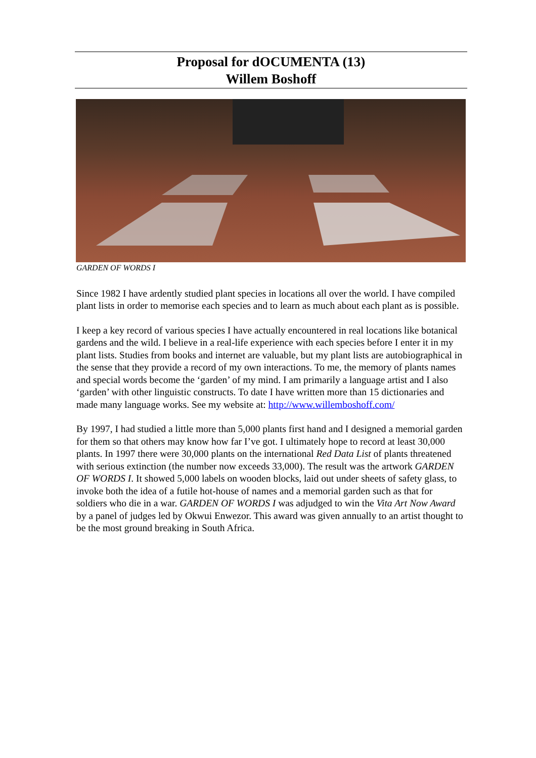Proposal for dOCUMENTA (13)
Willem Boshoff
GARDEN OF WORDS I
Since 1982 I have ardently studied plant species in locations all over the world. I have compiled plant lists in order to memorise each species and to learn as much about each plant as is possible.
I keep a key record of various species I have actually encountered in real locations like botanical gardens and the wild. I believe in a real-life experience with each species before I enter it in my plant lists. Studies from books and internet are valuable, but my plant lists are autobiographical in the sense that they provide a record of my own interactions. To me, the memory of plants names and special words become the ‘garden’ of my mind. I am primarily a language artist and I also ‘garden’ with other linguistic constructs. To date I have written more than 15 dictionaries and made many language works. See my website at: http://www.willemboshoff.com/
By 1997, I had studied a little more than 5,000 plants first hand and I designed a memorial garden for them so that others may know how far I’ve got. I ultimately hope to record at least 30,000 plants. In 1997 there were 30,000 plants on the international Red Data List of plants threatened with serious extinction (the number now exceeds 33,000). The result was the artwork GARDEN OF WORDS I. It showed 5,000 labels on wooden blocks, laid out under sheets of safety glass, to invoke both the idea of a futile hot-house of names and a memorial garden such as that for soldiers who die in a war. GARDEN OF WORDS I was adjudged to win the Vita Art Now Award by a panel of judges led by Okwui Enwezor. This award was given annually to an artist thought to be the most ground breaking in South Africa.